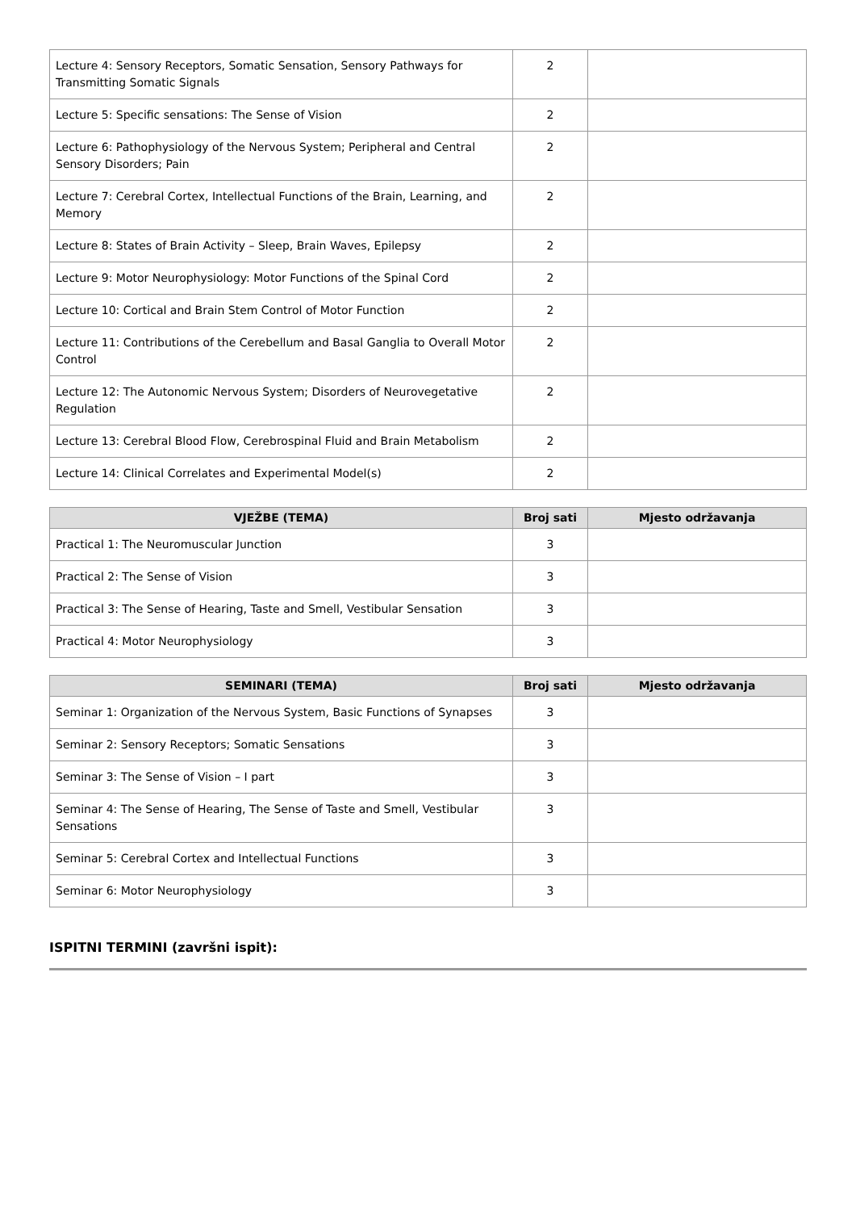| Lecture 4: Sensory Receptors, Somatic Sensation, Sensory Pathways for Transmitting Somatic Signals | 2 | |
| Lecture 5: Specific sensations: The Sense of Vision | 2 | |
| Lecture 6: Pathophysiology of the Nervous System; Peripheral and Central Sensory Disorders; Pain | 2 | |
| Lecture 7: Cerebral Cortex, Intellectual Functions of the Brain, Learning, and Memory | 2 | |
| Lecture 8: States of Brain Activity – Sleep, Brain Waves, Epilepsy | 2 | |
| Lecture 9: Motor Neurophysiology: Motor Functions of the Spinal Cord | 2 | |
| Lecture 10: Cortical and Brain Stem Control of Motor Function | 2 | |
| Lecture 11: Contributions of the Cerebellum and Basal Ganglia to Overall Motor Control | 2 | |
| Lecture 12: The Autonomic Nervous System; Disorders of Neurovegetative Regulation | 2 | |
| Lecture 13: Cerebral Blood Flow, Cerebrospinal Fluid and Brain Metabolism | 2 | |
| Lecture 14: Clinical Correlates and Experimental Model(s) | 2 | |
| VJEŽBE (TEMA) | Broj sati | Mjesto održavanja |
| --- | --- | --- |
| Practical 1: The Neuromuscular Junction | 3 | |
| Practical 2: The Sense of Vision | 3 | |
| Practical 3: The Sense of Hearing, Taste and Smell, Vestibular Sensation | 3 | |
| Practical 4: Motor Neurophysiology | 3 | |
| SEMINARI (TEMA) | Broj sati | Mjesto održavanja |
| --- | --- | --- |
| Seminar 1: Organization of the Nervous System, Basic Functions of Synapses | 3 | |
| Seminar 2: Sensory Receptors; Somatic Sensations | 3 | |
| Seminar 3: The Sense of Vision – I part | 3 | |
| Seminar 4: The Sense of Hearing, The Sense of Taste and Smell, Vestibular Sensations | 3 | |
| Seminar 5: Cerebral Cortex and Intellectual Functions | 3 | |
| Seminar 6: Motor Neurophysiology | 3 | |
ISPITNI TERMINI (završni ispit):